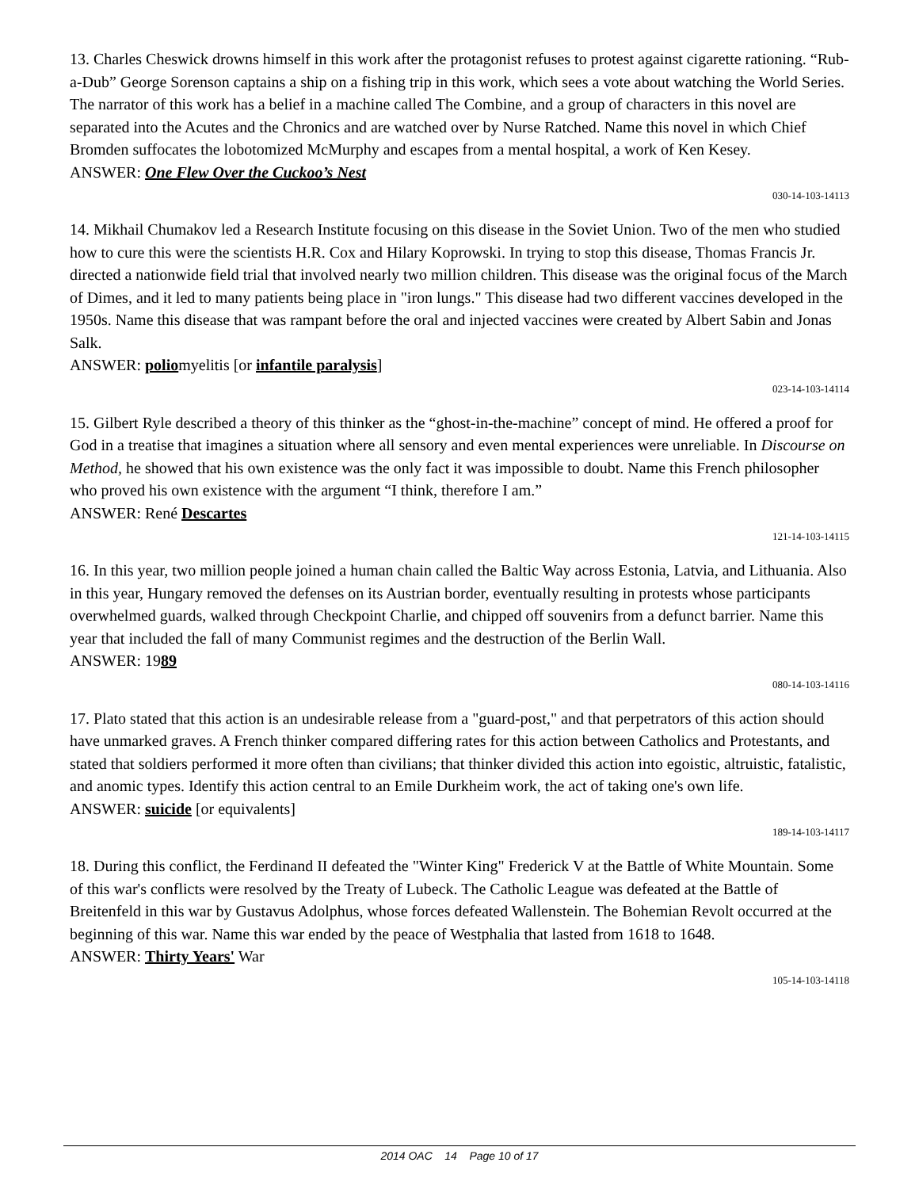13. Charles Cheswick drowns himself in this work after the protagonist refuses to protest against cigarette rationing. “Rub-a-Dub” George Sorenson captains a ship on a fishing trip in this work, which sees a vote about watching the World Series. The narrator of this work has a belief in a machine called The Combine, and a group of characters in this novel are separated into the Acutes and the Chronics and are watched over by Nurse Ratched. Name this novel in which Chief Bromden suffocates the lobotomized McMurphy and escapes from a mental hospital, a work of Ken Kesey.
ANSWER: One Flew Over the Cuckoo’s Nest
030-14-103-14113
14. Mikhail Chumakov led a Research Institute focusing on this disease in the Soviet Union. Two of the men who studied how to cure this were the scientists H.R. Cox and Hilary Koprowski. In trying to stop this disease, Thomas Francis Jr. directed a nationwide field trial that involved nearly two million children. This disease was the original focus of the March of Dimes, and it led to many patients being place in "iron lungs." This disease had two different vaccines developed in the 1950s. Name this disease that was rampant before the oral and injected vaccines were created by Albert Sabin and Jonas Salk.
ANSWER: poliomyelitis [or infantile paralysis]
023-14-103-14114
15. Gilbert Ryle described a theory of this thinker as the “ghost-in-the-machine” concept of mind. He offered a proof for God in a treatise that imagines a situation where all sensory and even mental experiences were unreliable. In Discourse on Method, he showed that his own existence was the only fact it was impossible to doubt. Name this French philosopher who proved his own existence with the argument “I think, therefore I am.”
ANSWER: René Descartes
121-14-103-14115
16. In this year, two million people joined a human chain called the Baltic Way across Estonia, Latvia, and Lithuania. Also in this year, Hungary removed the defenses on its Austrian border, eventually resulting in protests whose participants overwhelmed guards, walked through Checkpoint Charlie, and chipped off souvenirs from a defunct barrier. Name this year that included the fall of many Communist regimes and the destruction of the Berlin Wall.
ANSWER: 1989
080-14-103-14116
17. Plato stated that this action is an undesirable release from a "guard-post," and that perpetrators of this action should have unmarked graves. A French thinker compared differing rates for this action between Catholics and Protestants, and stated that soldiers performed it more often than civilians; that thinker divided this action into egoistic, altruistic, fatalistic, and anomic types. Identify this action central to an Emile Durkheim work, the act of taking one's own life.
ANSWER: suicide [or equivalents]
189-14-103-14117
18. During this conflict, the Ferdinand II defeated the "Winter King" Frederick V at the Battle of White Mountain. Some of this war's conflicts were resolved by the Treaty of Lubeck. The Catholic League was defeated at the Battle of Breitenfeld in this war by Gustavus Adolphus, whose forces defeated Wallenstein. The Bohemian Revolt occurred at the beginning of this war. Name this war ended by the peace of Westphalia that lasted from 1618 to 1648.
ANSWER: Thirty Years' War
105-14-103-14118
2014 OAC 14 Page 10 of 17